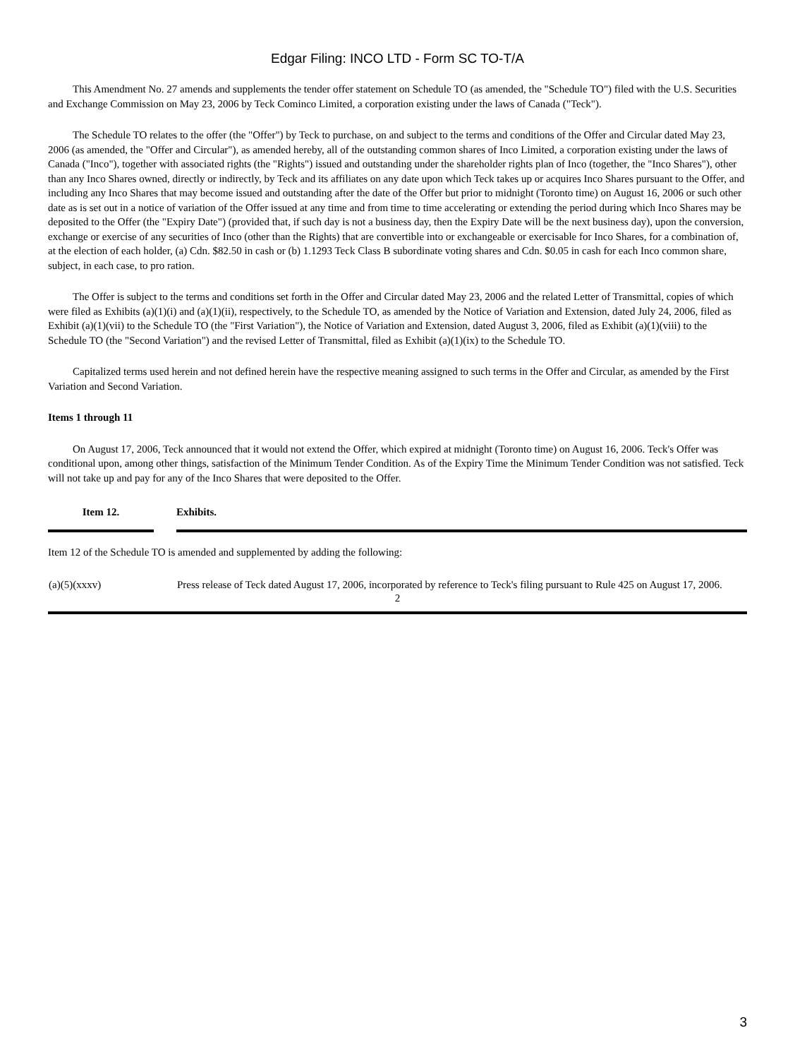Edgar Filing: INCO LTD - Form SC TO-T/A
This Amendment No. 27 amends and supplements the tender offer statement on Schedule TO (as amended, the "Schedule TO") filed with the U.S. Securities and Exchange Commission on May 23, 2006 by Teck Cominco Limited, a corporation existing under the laws of Canada ("Teck").
The Schedule TO relates to the offer (the "Offer") by Teck to purchase, on and subject to the terms and conditions of the Offer and Circular dated May 23, 2006 (as amended, the "Offer and Circular"), as amended hereby, all of the outstanding common shares of Inco Limited, a corporation existing under the laws of Canada ("Inco"), together with associated rights (the "Rights") issued and outstanding under the shareholder rights plan of Inco (together, the "Inco Shares"), other than any Inco Shares owned, directly or indirectly, by Teck and its affiliates on any date upon which Teck takes up or acquires Inco Shares pursuant to the Offer, and including any Inco Shares that may become issued and outstanding after the date of the Offer but prior to midnight (Toronto time) on August 16, 2006 or such other date as is set out in a notice of variation of the Offer issued at any time and from time to time accelerating or extending the period during which Inco Shares may be deposited to the Offer (the "Expiry Date") (provided that, if such day is not a business day, then the Expiry Date will be the next business day), upon the conversion, exchange or exercise of any securities of Inco (other than the Rights) that are convertible into or exchangeable or exercisable for Inco Shares, for a combination of, at the election of each holder, (a) Cdn. $82.50 in cash or (b) 1.1293 Teck Class B subordinate voting shares and Cdn. $0.05 in cash for each Inco common share, subject, in each case, to pro ration.
The Offer is subject to the terms and conditions set forth in the Offer and Circular dated May 23, 2006 and the related Letter of Transmittal, copies of which were filed as Exhibits (a)(1)(i) and (a)(1)(ii), respectively, to the Schedule TO, as amended by the Notice of Variation and Extension, dated July 24, 2006, filed as Exhibit (a)(1)(vii) to the Schedule TO (the "First Variation"), the Notice of Variation and Extension, dated August 3, 2006, filed as Exhibit (a)(1)(viii) to the Schedule TO (the "Second Variation") and the revised Letter of Transmittal, filed as Exhibit (a)(1)(ix) to the Schedule TO.
Capitalized terms used herein and not defined herein have the respective meaning assigned to such terms in the Offer and Circular, as amended by the First Variation and Second Variation.
Items 1 through 11
On August 17, 2006, Teck announced that it would not extend the Offer, which expired at midnight (Toronto time) on August 16, 2006. Teck's Offer was conditional upon, among other things, satisfaction of the Minimum Tender Condition. As of the Expiry Time the Minimum Tender Condition was not satisfied. Teck will not take up and pay for any of the Inco Shares that were deposited to the Offer.
| Item 12. | | Exhibits. |
| --- | --- | --- |
Item 12 of the Schedule TO is amended and supplemented by adding the following:
| (a)(5)(xxxv) | Press release of Teck dated August 17, 2006, incorporated by reference to Teck's filing pursuant to Rule 425 on August 17, 2006. |
2
3